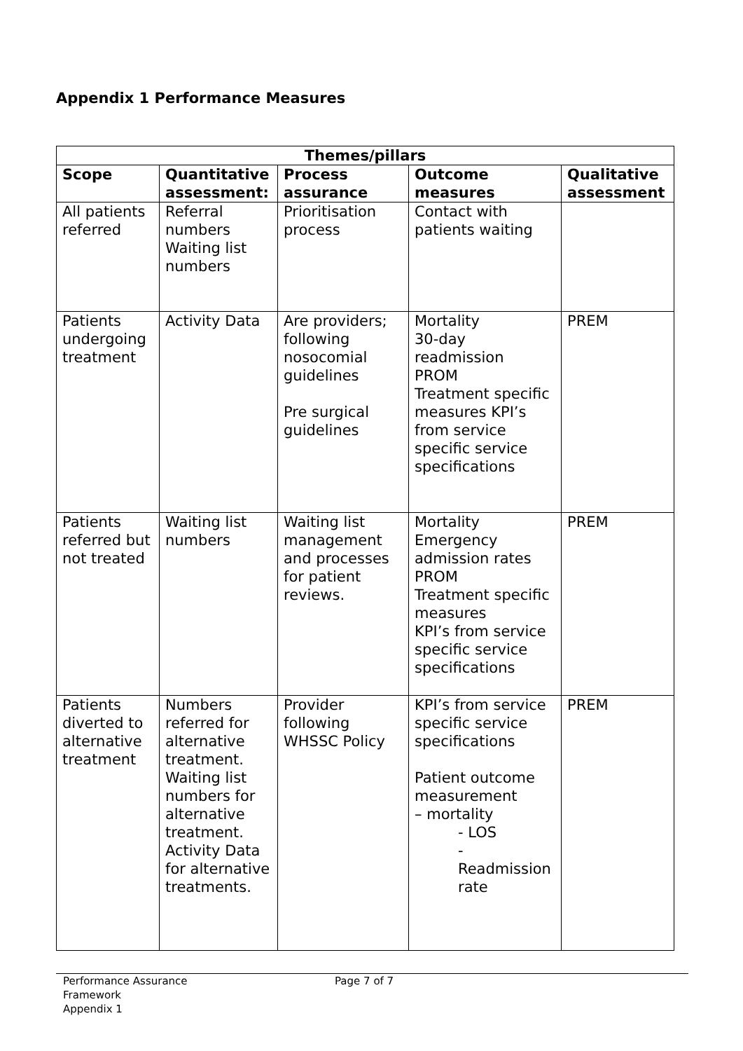Appendix 1 Performance Measures
| Themes/pillars | | | | |
| --- | --- | --- | --- | --- |
| Scope | Quantitative assessment: | Process assurance | Outcome measures | Qualitative assessment |
| All patients referred | Referral numbers Waiting list numbers | Prioritisation process | Contact with patients waiting | |
| Patients undergoing treatment | Activity Data | Are providers; following nosocomial guidelines Pre surgical guidelines | Mortality 30-day readmission PROM Treatment specific measures KPI’s from service specific service specifications | PREM |
| Patients referred but not treated | Waiting list numbers | Waiting list management and processes for patient reviews. | Mortality Emergency admission rates PROM Treatment specific measures KPI’s from service specific service specifications | PREM |
| Patients diverted to alternative treatment | Numbers referred for alternative treatment. Waiting list numbers for alternative treatment. Activity Data for alternative treatments. | Provider following WHSSC Policy | KPI’s from service specific service specifications Patient outcome measurement – mortality - LOS - Readmission rate | PREM |
Performance Assurance
Framework
Appendix 1
Page 7 of 7